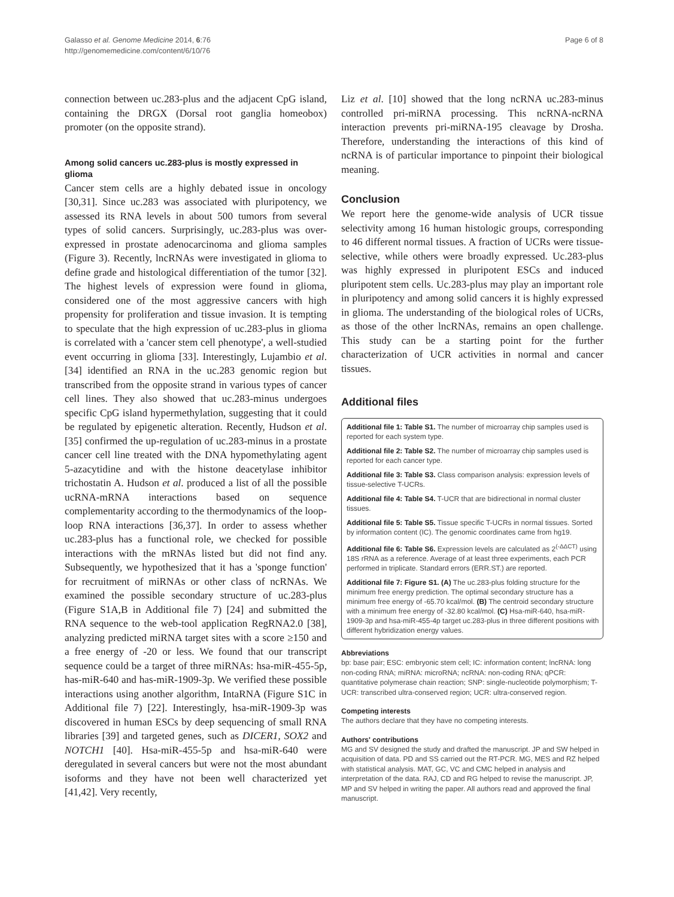Galasso et al. Genome Medicine 2014, 6:76
http://genomemedicine.com/content/6/10/76
Page 6 of 8
connection between uc.283-plus and the adjacent CpG island, containing the DRGX (Dorsal root ganglia homeobox) promoter (on the opposite strand).
Among solid cancers uc.283-plus is mostly expressed in glioma
Cancer stem cells are a highly debated issue in oncology [30,31]. Since uc.283 was associated with pluripotency, we assessed its RNA levels in about 500 tumors from several types of solid cancers. Surprisingly, uc.283-plus was over-expressed in prostate adenocarcinoma and glioma samples (Figure 3). Recently, lncRNAs were investigated in glioma to define grade and histological differentiation of the tumor [32]. The highest levels of expression were found in glioma, considered one of the most aggressive cancers with high propensity for proliferation and tissue invasion. It is tempting to speculate that the high expression of uc.283-plus in glioma is correlated with a 'cancer stem cell phenotype', a well-studied event occurring in glioma [33]. Interestingly, Lujambio et al. [34] identified an RNA in the uc.283 genomic region but transcribed from the opposite strand in various types of cancer cell lines. They also showed that uc.283-minus undergoes specific CpG island hypermethylation, suggesting that it could be regulated by epigenetic alteration. Recently, Hudson et al. [35] confirmed the up-regulation of uc.283-minus in a prostate cancer cell line treated with the DNA hypomethylating agent 5-azacytidine and with the histone deacetylase inhibitor trichostatin A. Hudson et al. produced a list of all the possible ucRNA-mRNA interactions based on sequence complementarity according to the thermodynamics of the loop-loop RNA interactions [36,37]. In order to assess whether uc.283-plus has a functional role, we checked for possible interactions with the mRNAs listed but did not find any. Subsequently, we hypothesized that it has a 'sponge function' for recruitment of miRNAs or other class of ncRNAs. We examined the possible secondary structure of uc.283-plus (Figure S1A,B in Additional file 7) [24] and submitted the RNA sequence to the web-tool application RegRNA2.0 [38], analyzing predicted miRNA target sites with a score ≥150 and a free energy of -20 or less. We found that our transcript sequence could be a target of three miRNAs: hsa-miR-455-5p, has-miR-640 and has-miR-1909-3p. We verified these possible interactions using another algorithm, IntaRNA (Figure S1C in Additional file 7) [22]. Interestingly, hsa-miR-1909-3p was discovered in human ESCs by deep sequencing of small RNA libraries [39] and targeted genes, such as DICER1, SOX2 and NOTCH1 [40]. Hsa-miR-455-5p and hsa-miR-640 were deregulated in several cancers but were not the most abundant isoforms and they have not been well characterized yet [41,42]. Very recently,
Liz et al. [10] showed that the long ncRNA uc.283-minus controlled pri-miRNA processing. This ncRNA-ncRNA interaction prevents pri-miRNA-195 cleavage by Drosha. Therefore, understanding the interactions of this kind of ncRNA is of particular importance to pinpoint their biological meaning.
Conclusion
We report here the genome-wide analysis of UCR tissue selectivity among 16 human histologic groups, corresponding to 46 different normal tissues. A fraction of UCRs were tissue-selective, while others were broadly expressed. Uc.283-plus was highly expressed in pluripotent ESCs and induced pluripotent stem cells. Uc.283-plus may play an important role in pluripotency and among solid cancers it is highly expressed in glioma. The understanding of the biological roles of UCRs, as those of the other lncRNAs, remains an open challenge. This study can be a starting point for the further characterization of UCR activities in normal and cancer tissues.
Additional files
Additional file 1: Table S1. The number of microarray chip samples used is reported for each system type.
Additional file 2: Table S2. The number of microarray chip samples used is reported for each cancer type.
Additional file 3: Table S3. Class comparison analysis: expression levels of tissue-selective T-UCRs.
Additional file 4: Table S4. T-UCR that are bidirectional in normal cluster tissues.
Additional file 5: Table S5. Tissue specific T-UCRs in normal tissues. Sorted by information content (IC). The genomic coordinates came from hg19.
Additional file 6: Table S6. Expression levels are calculated as 2<sup>(-ΔΔCT)</sup> using 18S rRNA as a reference. Average of at least three experiments, each PCR performed in triplicate. Standard errors (ERR.ST.) are reported.
Additional file 7: Figure S1. (A) The uc.283-plus folding structure for the minimum free energy prediction. The optimal secondary structure has a minimum free energy of -65.70 kcal/mol. (B) The centroid secondary structure with a minimum free energy of -32.80 kcal/mol. (C) Hsa-miR-640, hsa-miR-1909-3p and hsa-miR-455-4p target uc.283-plus in three different positions with different hybridization energy values.
Abbreviations
bp: base pair; ESC: embryonic stem cell; IC: information content; lncRNA: long non-coding RNA; miRNA: microRNA; ncRNA: non-coding RNA; qPCR: quantitative polymerase chain reaction; SNP: single-nucleotide polymorphism; T-UCR: transcribed ultra-conserved region; UCR: ultra-conserved region.
Competing interests
The authors declare that they have no competing interests.
Authors' contributions
MG and SV designed the study and drafted the manuscript. JP and SW helped in acquisition of data. PD and SS carried out the RT-PCR. MG, MES and RZ helped with statistical analysis. MAT, GC, VC and CMC helped in analysis and interpretation of the data. RAJ, CD and RG helped to revise the manuscript. JP, MP and SV helped in writing the paper. All authors read and approved the final manuscript.